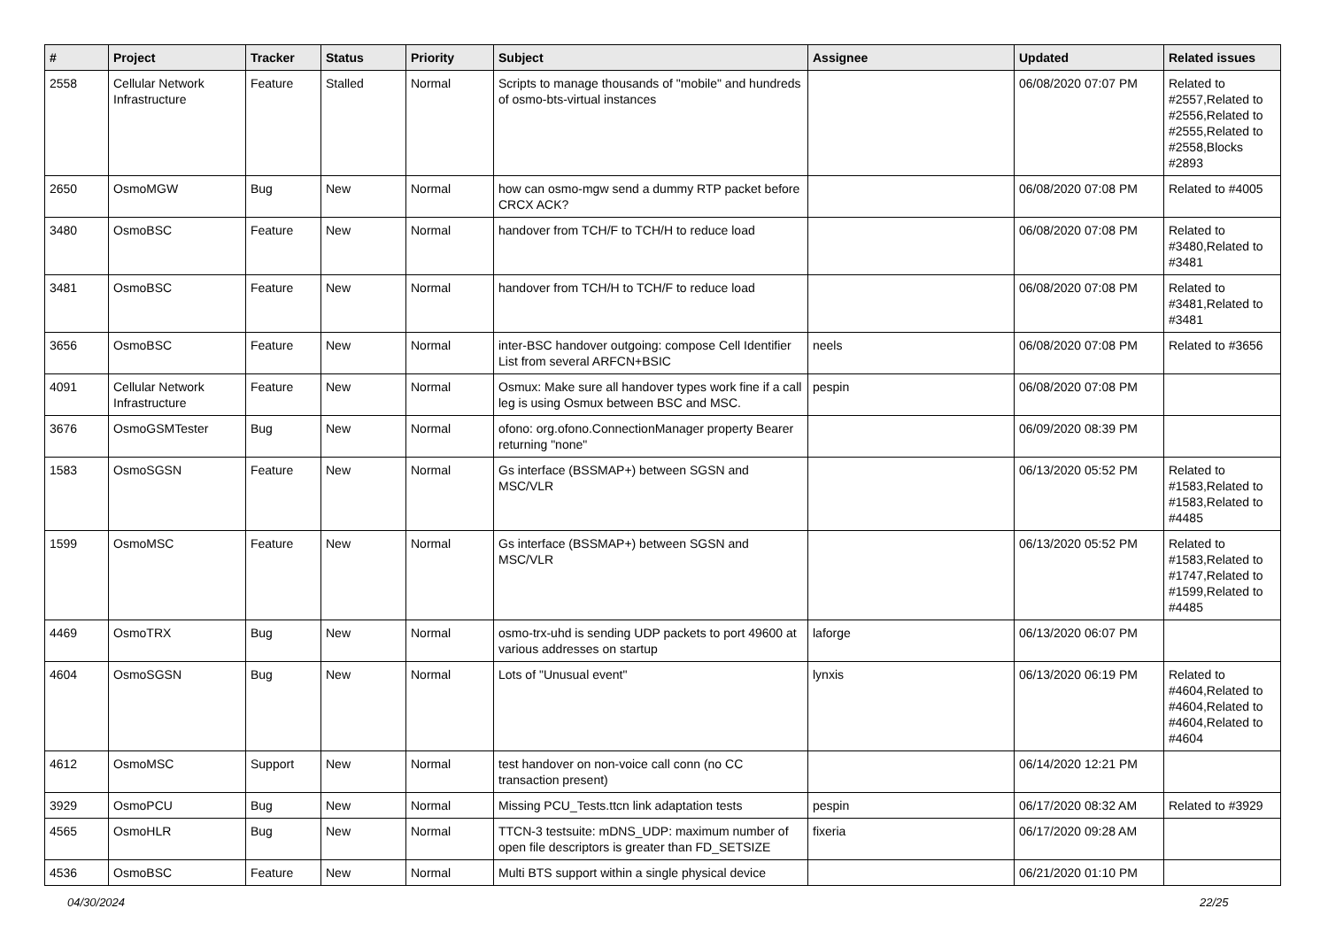| # | Project | Tracker | Status | Priority | Subject | Assignee | Updated | Related issues |
| --- | --- | --- | --- | --- | --- | --- | --- | --- |
| 2558 | Cellular Network Infrastructure | Feature | Stalled | Normal | Scripts to manage thousands of "mobile" and hundreds of osmo-bts-virtual instances | | 06/08/2020 07:07 PM | Related to #2557,Related to #2556,Related to #2555,Related to #2558,Blocks #2893 |
| 2650 | OsmoMGW | Bug | New | Normal | how can osmo-mgw send a dummy RTP packet before CRCX ACK? | | 06/08/2020 07:08 PM | Related to #4005 |
| 3480 | OsmoBSC | Feature | New | Normal | handover from TCH/F to TCH/H to reduce load | | 06/08/2020 07:08 PM | Related to #3480,Related to #3481 |
| 3481 | OsmoBSC | Feature | New | Normal | handover from TCH/H to TCH/F to reduce load | | 06/08/2020 07:08 PM | Related to #3481,Related to #3481 |
| 3656 | OsmoBSC | Feature | New | Normal | inter-BSC handover outgoing: compose Cell Identifier List from several ARFCN+BSIC | neels | 06/08/2020 07:08 PM | Related to #3656 |
| 4091 | Cellular Network Infrastructure | Feature | New | Normal | Osmux: Make sure all handover types work fine if a call leg is using Osmux between BSC and MSC. | pespin | 06/08/2020 07:08 PM | |
| 3676 | OsmoGSMTester | Bug | New | Normal | ofono: org.ofono.ConnectionManager property Bearer returning "none" | | 06/09/2020 08:39 PM | |
| 1583 | OsmoSGSN | Feature | New | Normal | Gs interface (BSSMAP+) between SGSN and MSC/VLR | | 06/13/2020 05:52 PM | Related to #1583,Related to #1583,Related to #4485 |
| 1599 | OsmoMSC | Feature | New | Normal | Gs interface (BSSMAP+) between SGSN and MSC/VLR | | 06/13/2020 05:52 PM | Related to #1583,Related to #1747,Related to #1599,Related to #4485 |
| 4469 | OsmoTRX | Bug | New | Normal | osmo-trx-uhd is sending UDP packets to port 49600 at various addresses on startup | laforge | 06/13/2020 06:07 PM | |
| 4604 | OsmoSGSN | Bug | New | Normal | Lots of "Unusual event" | lynxis | 06/13/2020 06:19 PM | Related to #4604,Related to #4604,Related to #4604,Related to #4604 |
| 4612 | OsmoMSC | Support | New | Normal | test handover on non-voice call conn (no CC transaction present) | | 06/14/2020 12:21 PM | |
| 3929 | OsmoPCU | Bug | New | Normal | Missing PCU_Tests.ttcn link adaptation tests | pespin | 06/17/2020 08:32 AM | Related to #3929 |
| 4565 | OsmoHLR | Bug | New | Normal | TTCN-3 testsuite: mDNS_UDP: maximum number of open file descriptors is greater than FD_SETSIZE | fixeria | 06/17/2020 09:28 AM | |
| 4536 | OsmoBSC | Feature | New | Normal | Multi BTS support within a single physical device | | 06/21/2020 01:10 PM | |
04/30/2024 22/25